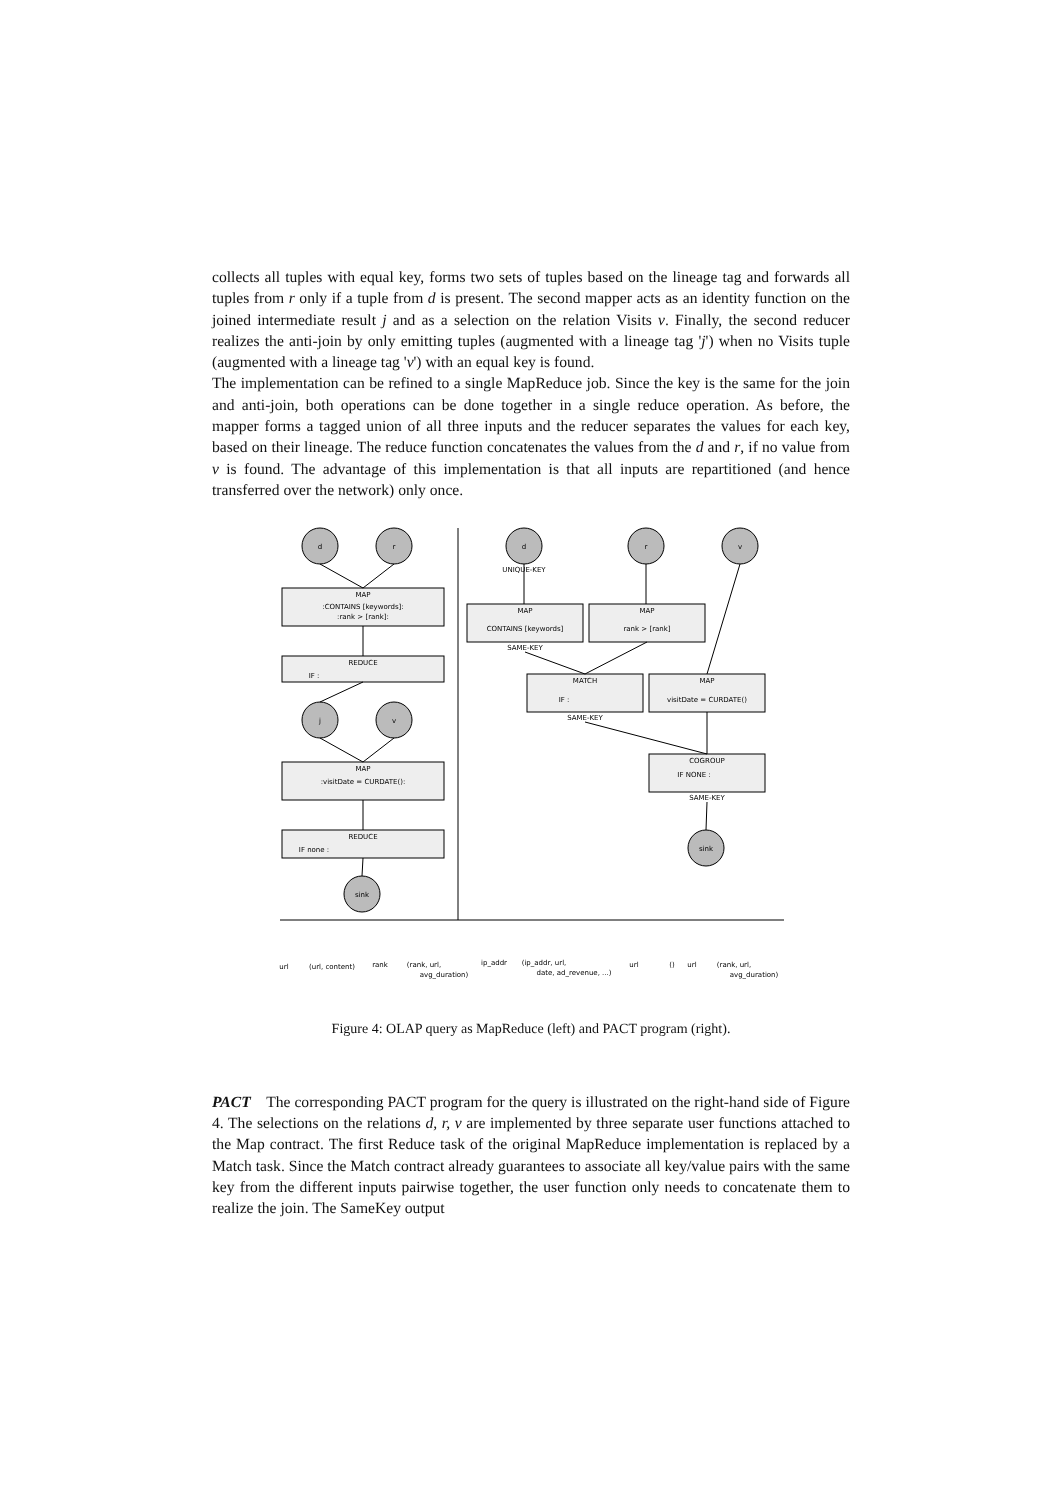collects all tuples with equal key, forms two sets of tuples based on the lineage tag and forwards all tuples from r only if a tuple from d is present. The second mapper acts as an identity function on the joined intermediate result j and as a selection on the relation Visits v. Finally, the second reducer realizes the anti-join by only emitting tuples (augmented with a lineage tag 'j') when no Visits tuple (augmented with a lineage tag 'v') with an equal key is found.
The implementation can be refined to a single MapReduce job. Since the key is the same for the join and anti-join, both operations can be done together in a single reduce operation. As before, the mapper forms a tagged union of all three inputs and the reducer separates the values for each key, based on their lineage. The reduce function concatenates the values from the d and r, if no value from v is found. The advantage of this implementation is that all inputs are repartitioned (and hence transferred over the network) only once.
d
r
j
v
sink
d
r
v
sink
MAP
REDUCE
MAP
REDUCE
MAP
MAP
MATCH
MAP
COGROUP
SAME-KEY
SAME-KEY
SAME-KEY
UNIQUE-KEY
:CONTAINS [keywords]:
:rank > [rank]:
IF :
:visitDate = CURDATE():
IF none :
CONTAINS [keywords]
rank > [rank]
IF :
visitDate = CURDATE()
IF NONE :
url
(url, content)
rank
(rank, url,
avg_duration)
ip_addr
(ip_addr, url,
date, ad_revenue, ...)
url
()
url
(rank, url,
avg_duration)
Figure 4: OLAP query as MapReduce (left) and PACT program (right).
PACT The corresponding PACT program for the query is illustrated on the right-hand side of Figure 4. The selections on the relations d, r, v are implemented by three separate user functions attached to the Map contract. The first Reduce task of the original MapReduce implementation is replaced by a Match task. Since the Match contract already guarantees to associate all key/value pairs with the same key from the different inputs pairwise together, the user function only needs to concatenate them to realize the join. The SameKey output